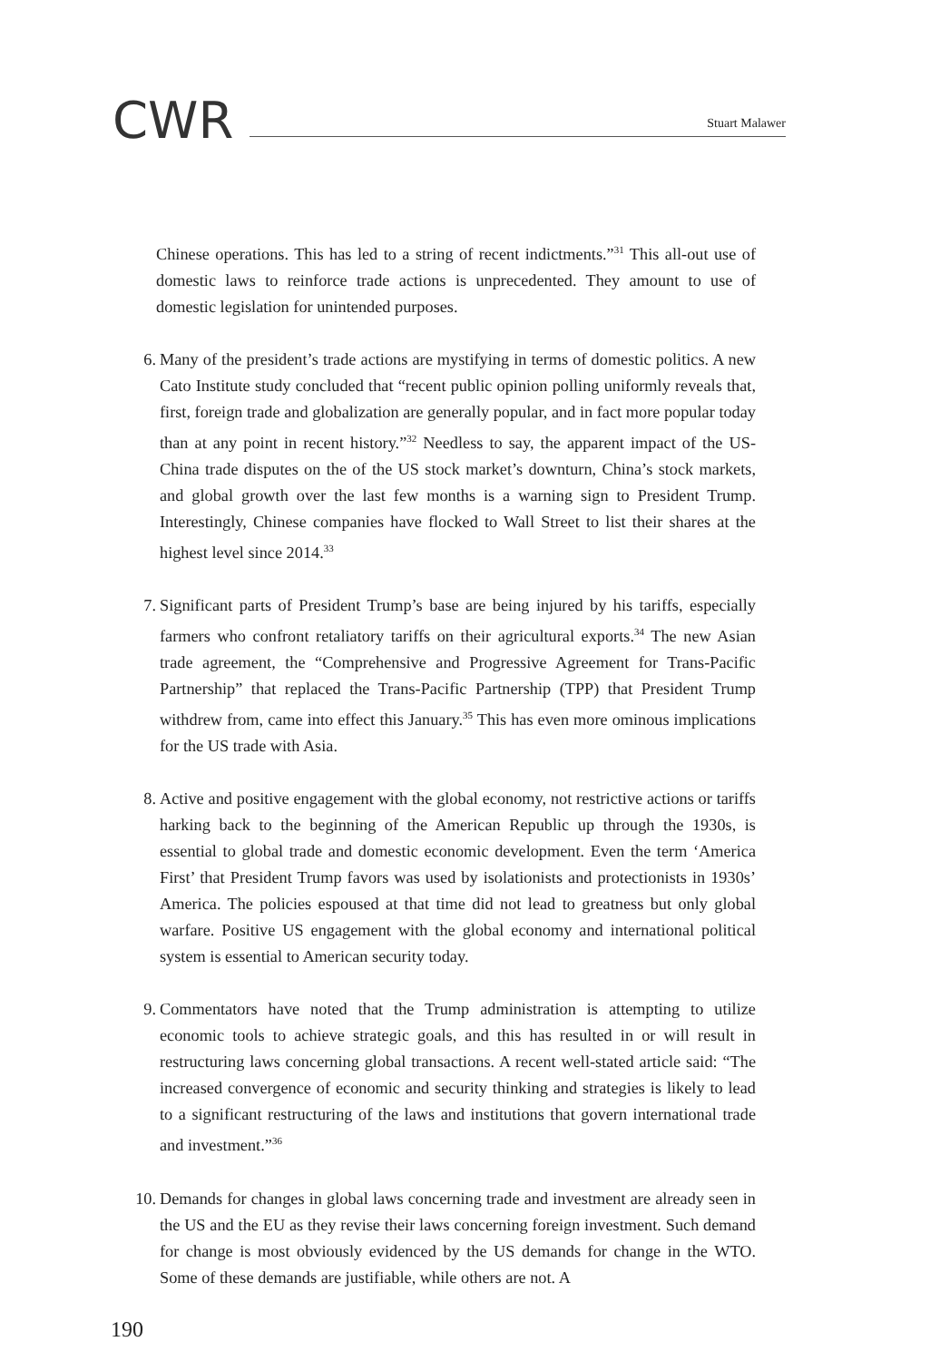CWR
Stuart Malawer
Chinese operations. This has led to a string of recent indictments.”<sup>31</sup> This all-out use of domestic laws to reinforce trade actions is unprecedented. They amount to use of domestic legislation for unintended purposes.
6. Many of the president’s trade actions are mystifying in terms of domestic politics. A new Cato Institute study concluded that “recent public opinion polling uniformly reveals that, first, foreign trade and globalization are generally popular, and in fact more popular today than at any point in recent history.”<sup>32</sup> Needless to say, the apparent impact of the US-China trade disputes on the of the US stock market’s downturn, China’s stock markets, and global growth over the last few months is a warning sign to President Trump. Interestingly, Chinese companies have flocked to Wall Street to list their shares at the highest level since 2014.<sup>33</sup>
7. Significant parts of President Trump’s base are being injured by his tariffs, especially farmers who confront retaliatory tariffs on their agricultural exports.<sup>34</sup> The new Asian trade agreement, the “Comprehensive and Progressive Agreement for Trans-Pacific Partnership” that replaced the Trans-Pacific Partnership (TPP) that President Trump withdrew from, came into effect this January.<sup>35</sup> This has even more ominous implications for the US trade with Asia.
8. Active and positive engagement with the global economy, not restrictive actions or tariffs harking back to the beginning of the American Republic up through the 1930s, is essential to global trade and domestic economic development. Even the term ‘America First’ that President Trump favors was used by isolationists and protectionists in 1930s’ America. The policies espoused at that time did not lead to greatness but only global warfare. Positive US engagement with the global economy and international political system is essential to American security today.
9. Commentators have noted that the Trump administration is attempting to utilize economic tools to achieve strategic goals, and this has resulted in or will result in restructuring laws concerning global transactions. A recent well-stated article said: “The increased convergence of economic and security thinking and strategies is likely to lead to a significant restructuring of the laws and institutions that govern international trade and investment.”<sup>36</sup>
10.
Demands for changes in global laws concerning trade and investment are already seen in the US and the EU as they revise their laws concerning foreign investment. Such demand for change is most obviously evidenced by the US demands for change in the WTO. Some of these demands are justifiable, while others are not. A
190